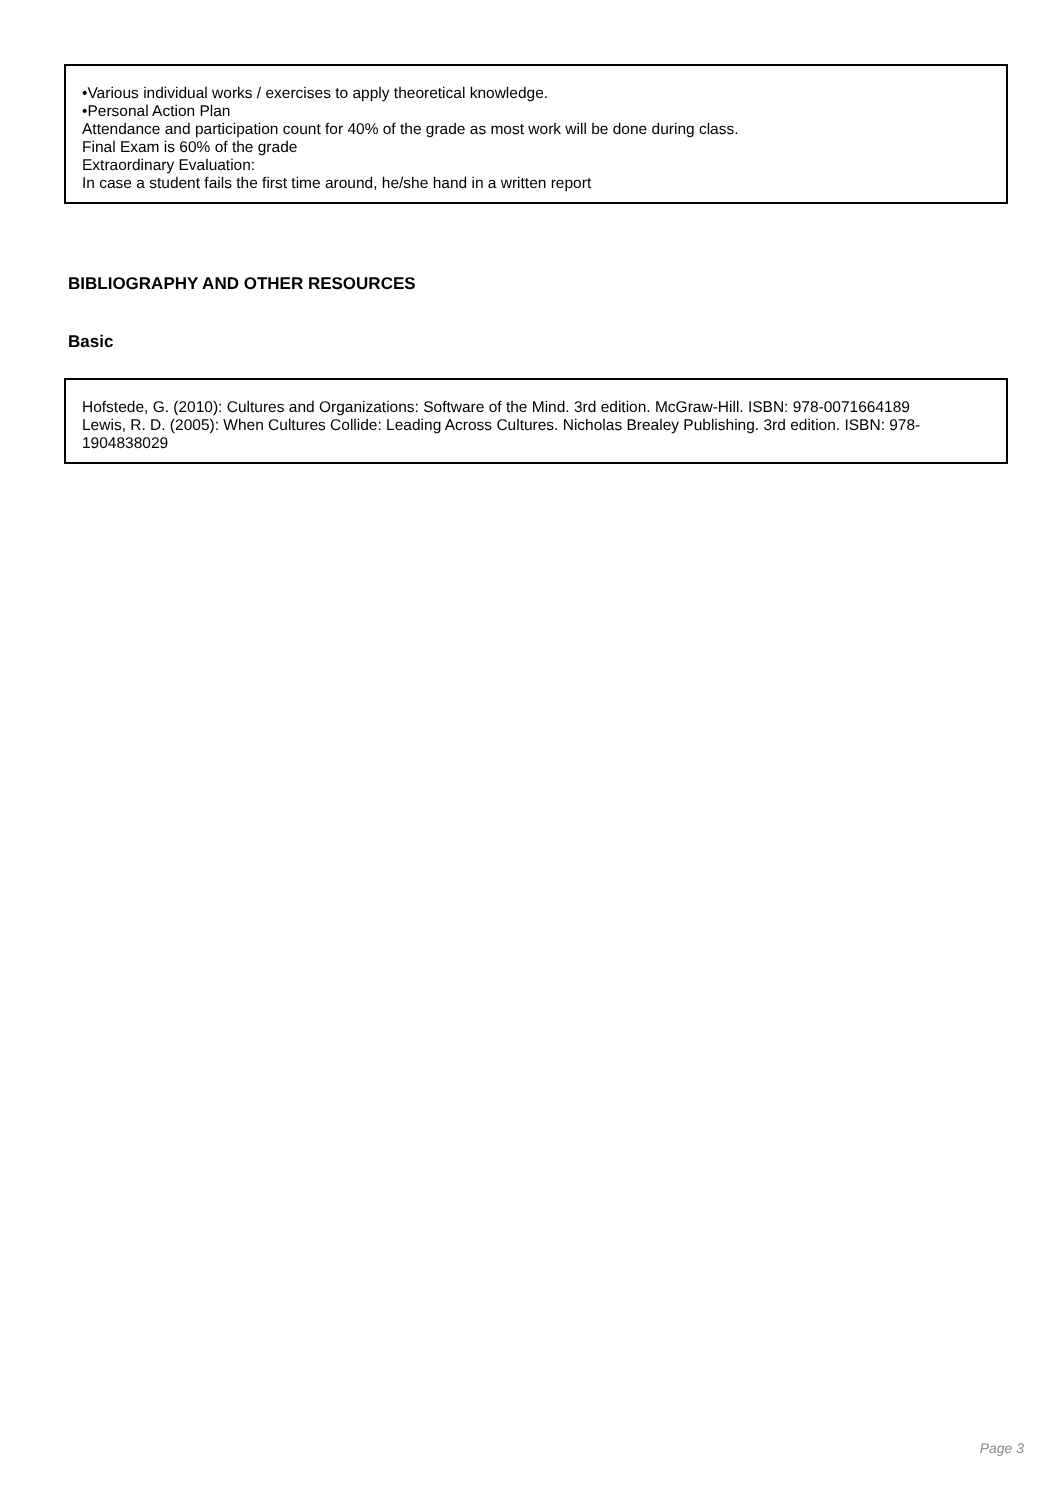•Various individual works / exercises to apply theoretical knowledge.
•Personal Action Plan
Attendance and participation count for 40% of the grade as most work will be done during class.
Final Exam is 60% of the grade
Extraordinary Evaluation:
In case a student fails the first time around, he/she hand in a written report
BIBLIOGRAPHY AND OTHER RESOURCES
Basic
Hofstede, G. (2010): Cultures and Organizations: Software of the Mind. 3rd edition. McGraw-Hill. ISBN: 978-0071664189
Lewis, R. D. (2005): When Cultures Collide: Leading Across Cultures. Nicholas Brealey Publishing. 3rd edition. ISBN: 978-1904838029
Page 3